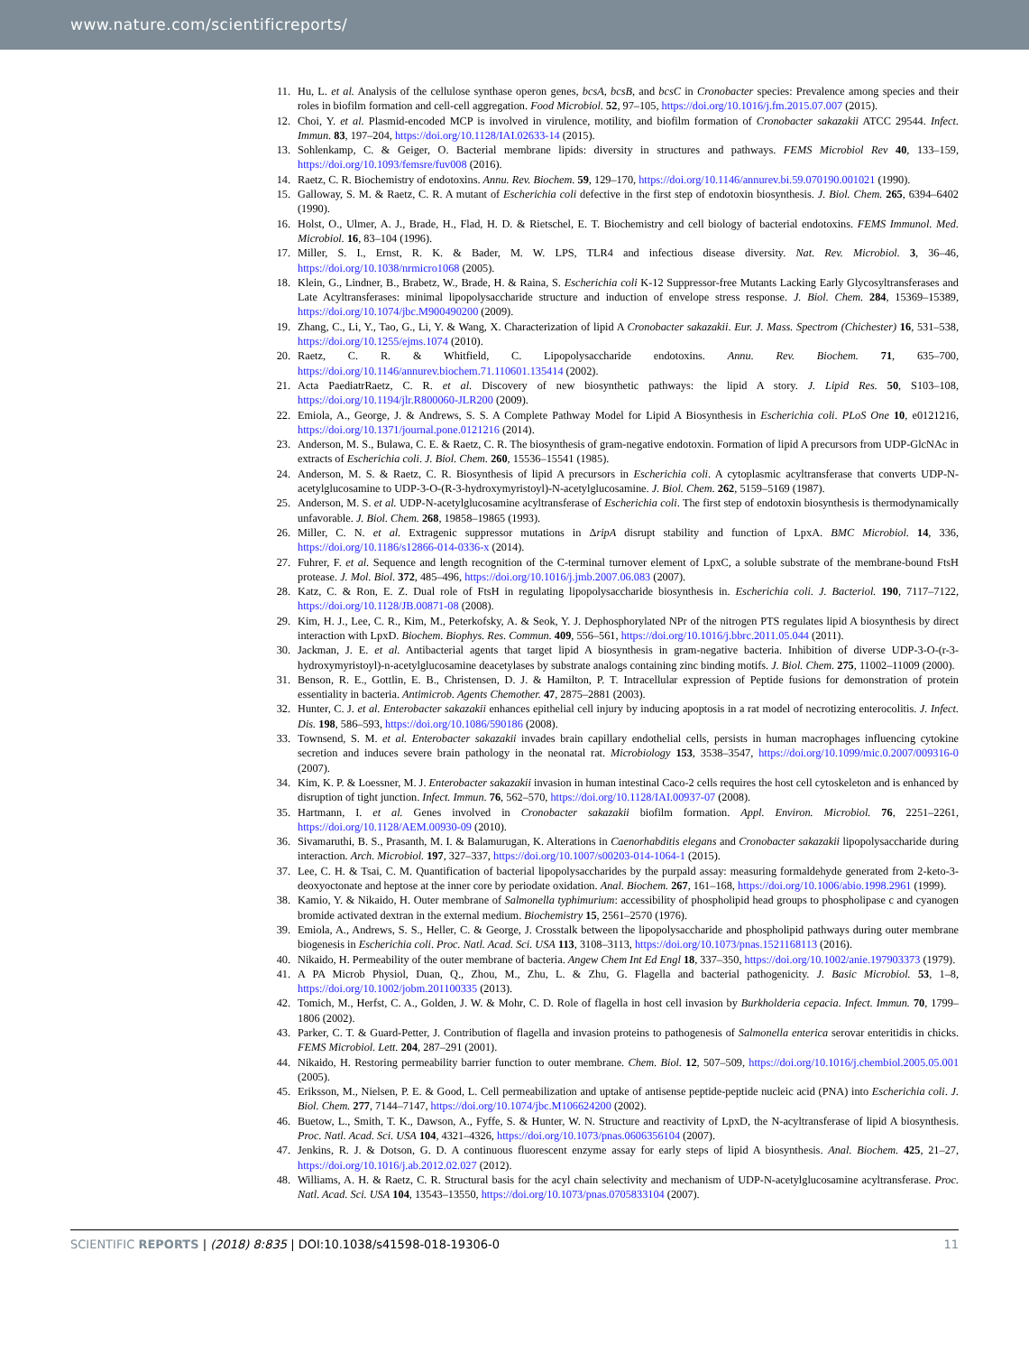www.nature.com/scientificreports/
11.
Hu, L. et al. Analysis of the cellulose synthase operon genes, bcsA, bcsB, and bcsC in Cronobacter species: Prevalence among species and their roles in biofilm formation and cell-cell aggregation. Food Microbiol. 52, 97–105, https://doi.org/10.1016/j.fm.2015.07.007 (2015).
12.
Choi, Y. et al. Plasmid-encoded MCP is involved in virulence, motility, and biofilm formation of Cronobacter sakazakii ATCC 29544. Infect. Immun. 83, 197–204, https://doi.org/10.1128/IAI.02633-14 (2015).
13.
Sohlenkamp, C. & Geiger, O. Bacterial membrane lipids: diversity in structures and pathways. FEMS Microbiol Rev 40, 133–159, https://doi.org/10.1093/femsre/fuv008 (2016).
14.
Raetz, C. R. Biochemistry of endotoxins. Annu. Rev. Biochem. 59, 129–170, https://doi.org/10.1146/annurev.bi.59.070190.001021 (1990).
15.
Galloway, S. M. & Raetz, C. R. A mutant of Escherichia coli defective in the first step of endotoxin biosynthesis. J. Biol. Chem. 265, 6394–6402 (1990).
16.
Holst, O., Ulmer, A. J., Brade, H., Flad, H. D. & Rietschel, E. T. Biochemistry and cell biology of bacterial endotoxins. FEMS Immunol. Med. Microbiol. 16, 83–104 (1996).
17.
Miller, S. I., Ernst, R. K. & Bader, M. W. LPS, TLR4 and infectious disease diversity. Nat. Rev. Microbiol. 3, 36–46, https://doi.org/10.1038/nrmicro1068 (2005).
18.
Klein, G., Lindner, B., Brabetz, W., Brade, H. & Raina, S. Escherichia coli K-12 Suppressor-free Mutants Lacking Early Glycosyltransferases and Late Acyltransferases: minimal lipopolysaccharide structure and induction of envelope stress response. J. Biol. Chem. 284, 15369–15389, https://doi.org/10.1074/jbc.M900490200 (2009).
19.
Zhang, C., Li, Y., Tao, G., Li, Y. & Wang, X. Characterization of lipid A Cronobacter sakazakii. Eur. J. Mass. Spectrom (Chichester) 16, 531–538, https://doi.org/10.1255/ejms.1074 (2010).
20.
Raetz, C. R. & Whitfield, C. Lipopolysaccharide endotoxins. Annu. Rev. Biochem. 71, 635–700, https://doi.org/10.1146/annurev.biochem.71.110601.135414 (2002).
21.
Acta PaediatrRaetz, C. R. et al. Discovery of new biosynthetic pathways: the lipid A story. J. Lipid Res. 50, S103–108, https://doi.org/10.1194/jlr.R800060-JLR200 (2009).
22.
Emiola, A., George, J. & Andrews, S. S. A Complete Pathway Model for Lipid A Biosynthesis in Escherichia coli. PLoS One 10, e0121216, https://doi.org/10.1371/journal.pone.0121216 (2014).
23.
Anderson, M. S., Bulawa, C. E. & Raetz, C. R. The biosynthesis of gram-negative endotoxin. Formation of lipid A precursors from UDP-GlcNAc in extracts of Escherichia coli. J. Biol. Chem. 260, 15536–15541 (1985).
24.
Anderson, M. S. & Raetz, C. R. Biosynthesis of lipid A precursors in Escherichia coli. A cytoplasmic acyltransferase that converts UDP-N-acetylglucosamine to UDP-3-O-(R-3-hydroxymyristoyl)-N-acetylglucosamine. J. Biol. Chem. 262, 5159–5169 (1987).
25.
Anderson, M. S. et al. UDP-N-acetylglucosamine acyltransferase of Escherichia coli. The first step of endotoxin biosynthesis is thermodynamically unfavorable. J. Biol. Chem. 268, 19858–19865 (1993).
26.
Miller, C. N. et al. Extragenic suppressor mutations in ΔripA disrupt stability and function of LpxA. BMC Microbiol. 14, 336, https://doi.org/10.1186/s12866-014-0336-x (2014).
27.
Fuhrer, F. et al. Sequence and length recognition of the C-terminal turnover element of LpxC, a soluble substrate of the membrane-bound FtsH protease. J. Mol. Biol. 372, 485–496, https://doi.org/10.1016/j.jmb.2007.06.083 (2007).
28.
Katz, C. & Ron, E. Z. Dual role of FtsH in regulating lipopolysaccharide biosynthesis in. Escherichia coli. J. Bacteriol. 190, 7117–7122, https://doi.org/10.1128/JB.00871-08 (2008).
29.
Kim, H. J., Lee, C. R., Kim, M., Peterkofsky, A. & Seok, Y. J. Dephosphorylated NPr of the nitrogen PTS regulates lipid A biosynthesis by direct interaction with LpxD. Biochem. Biophys. Res. Commun. 409, 556–561, https://doi.org/10.1016/j.bbrc.2011.05.044 (2011).
30.
Jackman, J. E. et al. Antibacterial agents that target lipid A biosynthesis in gram-negative bacteria. Inhibition of diverse UDP-3-O-(r-3-hydroxymyristoyl)-n-acetylglucosamine deacetylases by substrate analogs containing zinc binding motifs. J. Biol. Chem. 275, 11002–11009 (2000).
31.
Benson, R. E., Gottlin, E. B., Christensen, D. J. & Hamilton, P. T. Intracellular expression of Peptide fusions for demonstration of protein essentiality in bacteria. Antimicrob. Agents Chemother. 47, 2875–2881 (2003).
32.
Hunter, C. J. et al. Enterobacter sakazakii enhances epithelial cell injury by inducing apoptosis in a rat model of necrotizing enterocolitis. J. Infect. Dis. 198, 586–593, https://doi.org/10.1086/590186 (2008).
33.
Townsend, S. M. et al. Enterobacter sakazakii invades brain capillary endothelial cells, persists in human macrophages influencing cytokine secretion and induces severe brain pathology in the neonatal rat. Microbiology 153, 3538–3547, https://doi.org/10.1099/mic.0.2007/009316-0 (2007).
34.
Kim, K. P. & Loessner, M. J. Enterobacter sakazakii invasion in human intestinal Caco-2 cells requires the host cell cytoskeleton and is enhanced by disruption of tight junction. Infect. Immun. 76, 562–570, https://doi.org/10.1128/IAI.00937-07 (2008).
35.
Hartmann, I. et al. Genes involved in Cronobacter sakazakii biofilm formation. Appl. Environ. Microbiol. 76, 2251–2261, https://doi.org/10.1128/AEM.00930-09 (2010).
36.
Sivamaruthi, B. S., Prasanth, M. I. & Balamurugan, K. Alterations in Caenorhabditis elegans and Cronobacter sakazakii lipopolysaccharide during interaction. Arch. Microbiol. 197, 327–337, https://doi.org/10.1007/s00203-014-1064-1 (2015).
37.
Lee, C. H. & Tsai, C. M. Quantification of bacterial lipopolysaccharides by the purpald assay: measuring formaldehyde generated from 2-keto-3-deoxyoctonate and heptose at the inner core by periodate oxidation. Anal. Biochem. 267, 161–168, https://doi.org/10.1006/abio.1998.2961 (1999).
38.
Kamio, Y. & Nikaido, H. Outer membrane of Salmonella typhimurium: accessibility of phospholipid head groups to phospholipase c and cyanogen bromide activated dextran in the external medium. Biochemistry 15, 2561–2570 (1976).
39.
Emiola, A., Andrews, S. S., Heller, C. & George, J. Crosstalk between the lipopolysaccharide and phospholipid pathways during outer membrane biogenesis in Escherichia coli. Proc. Natl. Acad. Sci. USA 113, 3108–3113, https://doi.org/10.1073/pnas.1521168113 (2016).
40.
Nikaido, H. Permeability of the outer membrane of bacteria. Angew Chem Int Ed Engl 18, 337–350, https://doi.org/10.1002/anie.197903373 (1979).
41.
A PA Microb Physiol, Duan, Q., Zhou, M., Zhu, L. & Zhu, G. Flagella and bacterial pathogenicity. J. Basic Microbiol. 53, 1–8, https://doi.org/10.1002/jobm.201100335 (2013).
42.
Tomich, M., Herfst, C. A., Golden, J. W. & Mohr, C. D. Role of flagella in host cell invasion by Burkholderia cepacia. Infect. Immun. 70, 1799–1806 (2002).
43.
Parker, C. T. & Guard-Petter, J. Contribution of flagella and invasion proteins to pathogenesis of Salmonella enterica serovar enteritidis in chicks. FEMS Microbiol. Lett. 204, 287–291 (2001).
44.
Nikaido, H. Restoring permeability barrier function to outer membrane. Chem. Biol. 12, 507–509, https://doi.org/10.1016/j.chembiol.2005.05.001 (2005).
45.
Eriksson, M., Nielsen, P. E. & Good, L. Cell permeabilization and uptake of antisense peptide-peptide nucleic acid (PNA) into Escherichia coli. J. Biol. Chem. 277, 7144–7147, https://doi.org/10.1074/jbc.M106624200 (2002).
46.
Buetow, L., Smith, T. K., Dawson, A., Fyffe, S. & Hunter, W. N. Structure and reactivity of LpxD, the N-acyltransferase of lipid A biosynthesis. Proc. Natl. Acad. Sci. USA 104, 4321–4326, https://doi.org/10.1073/pnas.0606356104 (2007).
47.
Jenkins, R. J. & Dotson, G. D. A continuous fluorescent enzyme assay for early steps of lipid A biosynthesis. Anal. Biochem. 425, 21–27, https://doi.org/10.1016/j.ab.2012.02.027 (2012).
48.
Williams, A. H. & Raetz, C. R. Structural basis for the acyl chain selectivity and mechanism of UDP-N-acetylglucosamine acyltransferase. Proc. Natl. Acad. Sci. USA 104, 13543–13550, https://doi.org/10.1073/pnas.0705833104 (2007).
SCIENTIFIC REPORTS | (2018) 8:835 | DOI:10.1038/s41598-018-19306-0
11